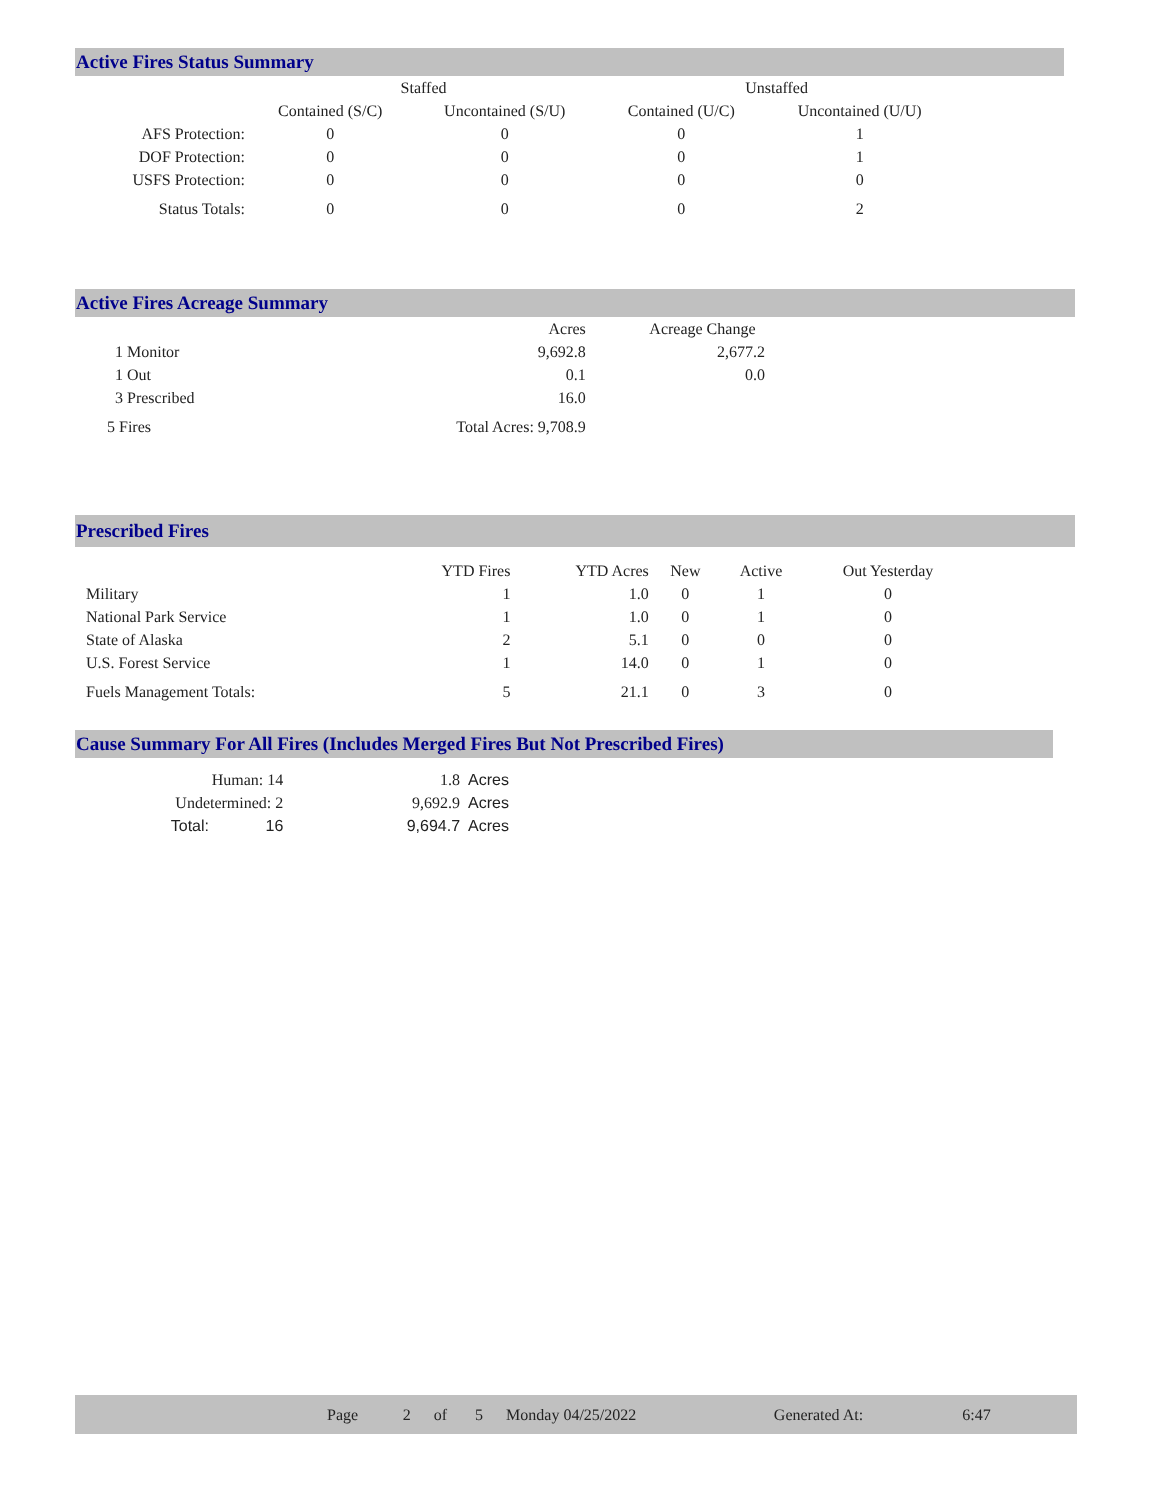Active Fires Status Summary
| | Staffed | | Unstaffed | |
| | Contained (S/C) | Uncontained (S/U) | Contained (U/C) | Uncontained (U/U) |
| AFS Protection: | 0 | 0 | 0 | 1 |
| DOF Protection: | 0 | 0 | 0 | 1 |
| USFS Protection: | 0 | 0 | 0 | 0 |
| Status Totals: | 0 | 0 | 0 | 2 |
Active Fires Acreage Summary
| | Acres | Acreage Change |
| 1 Monitor | 9,692.8 | 2,677.2 |
| 1 Out | 0.1 | 0.0 |
| 3 Prescribed | 16.0 | |
| 5 Fires | Total Acres: 9,708.9 | |
Prescribed Fires
| | YTD Fires | YTD Acres | New | Active | Out Yesterday |
| Military | 1 | 1.0 | 0 | 1 | 0 |
| National Park Service | 1 | 1.0 | 0 | 1 | 0 |
| State of Alaska | 2 | 5.1 | 0 | 0 | 0 |
| U.S. Forest Service | 1 | 14.0 | 0 | 1 | 0 |
| Fuels Management Totals: | 5 | 21.1 | 0 | 3 | 0 |
Cause Summary For All Fires (Includes Merged Fires But Not Prescribed Fires)
| Human: 14 | | 1.8 | Acres |
| Undetermined: 2 | | 9,692.9 | Acres |
| Total: | 16 | 9,694.7 | Acres |
| | Page | 2 | of | 5 | Monday 04/25/2022 | Generated At: | 6:47 | |